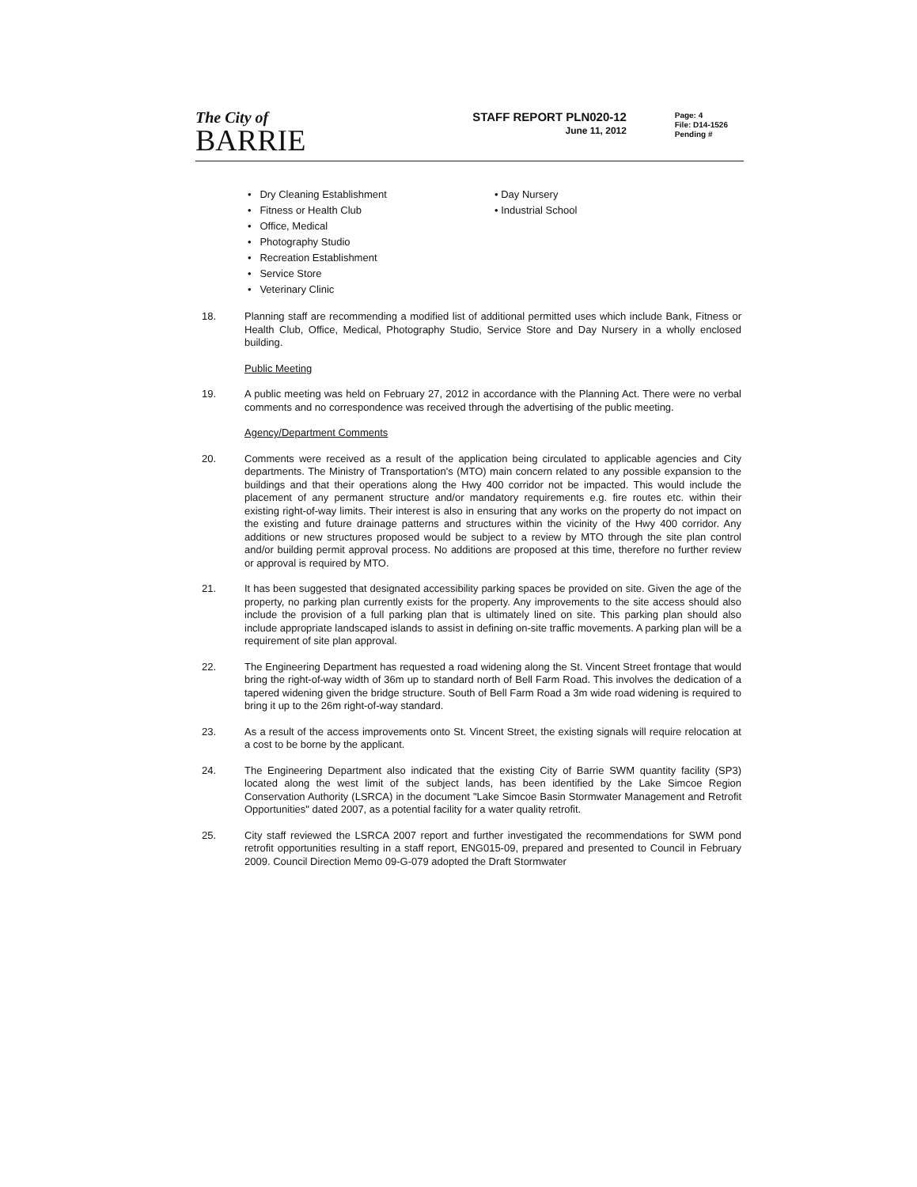The City of
BARRIE
STAFF REPORT PLN020-12
June 11, 2012
Page: 4
File: D14-1526
Pending #
• Dry Cleaning Establishment
• Fitness or Health Club
• Office, Medical
• Photography Studio
• Recreation Establishment
• Service Store
• Veterinary Clinic
• Day Nursery
• Industrial School
18. Planning staff are recommending a modified list of additional permitted uses which include Bank, Fitness or Health Club, Office, Medical, Photography Studio, Service Store and Day Nursery in a wholly enclosed building.
Public Meeting
19. A public meeting was held on February 27, 2012 in accordance with the Planning Act. There were no verbal comments and no correspondence was received through the advertising of the public meeting.
Agency/Department Comments
20. Comments were received as a result of the application being circulated to applicable agencies and City departments. The Ministry of Transportation's (MTO) main concern related to any possible expansion to the buildings and that their operations along the Hwy 400 corridor not be impacted. This would include the placement of any permanent structure and/or mandatory requirements e.g. fire routes etc. within their existing right-of-way limits. Their interest is also in ensuring that any works on the property do not impact on the existing and future drainage patterns and structures within the vicinity of the Hwy 400 corridor. Any additions or new structures proposed would be subject to a review by MTO through the site plan control and/or building permit approval process. No additions are proposed at this time, therefore no further review or approval is required by MTO.
21. It has been suggested that designated accessibility parking spaces be provided on site. Given the age of the property, no parking plan currently exists for the property. Any improvements to the site access should also include the provision of a full parking plan that is ultimately lined on site. This parking plan should also include appropriate landscaped islands to assist in defining on-site traffic movements. A parking plan will be a requirement of site plan approval.
22. The Engineering Department has requested a road widening along the St. Vincent Street frontage that would bring the right-of-way width of 36m up to standard north of Bell Farm Road. This involves the dedication of a tapered widening given the bridge structure. South of Bell Farm Road a 3m wide road widening is required to bring it up to the 26m right-of-way standard.
23. As a result of the access improvements onto St. Vincent Street, the existing signals will require relocation at a cost to be borne by the applicant.
24. The Engineering Department also indicated that the existing City of Barrie SWM quantity facility (SP3) located along the west limit of the subject lands, has been identified by the Lake Simcoe Region Conservation Authority (LSRCA) in the document "Lake Simcoe Basin Stormwater Management and Retrofit Opportunities" dated 2007, as a potential facility for a water quality retrofit.
25. City staff reviewed the LSRCA 2007 report and further investigated the recommendations for SWM pond retrofit opportunities resulting in a staff report, ENG015-09, prepared and presented to Council in February 2009. Council Direction Memo 09-G-079 adopted the Draft Stormwater